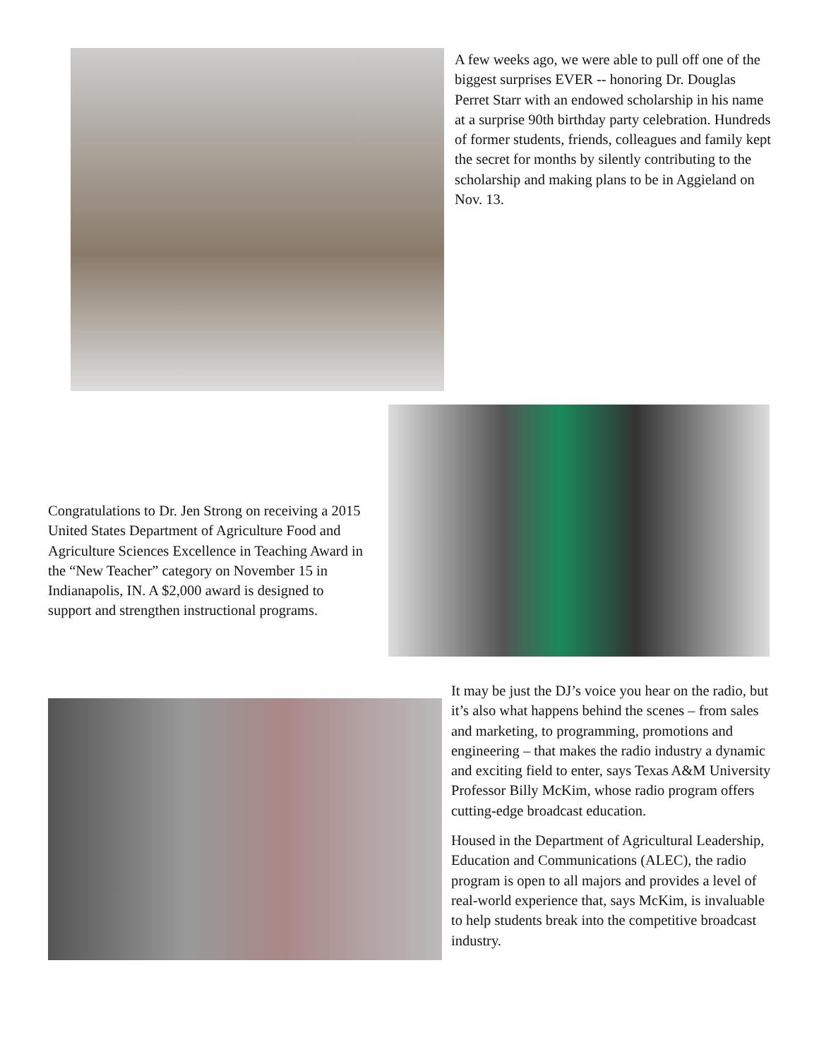A few weeks ago, we were able to pull off one of the biggest surprises EVER -- honoring Dr. Douglas Perret Starr with an endowed scholarship in his name at a surprise 90th birthday party celebration. Hundreds of former students, friends, colleagues and family kept the secret for months by silently contributing to the scholarship and making plans to be in Aggieland on Nov. 13.
Congratulations to Dr. Jen Strong on receiving a 2015 United States Department of Agriculture Food and Agriculture Sciences Excellence in Teaching Award in the “New Teacher” category on November 15 in Indianapolis, IN. A $2,000 award is designed to support and strengthen instructional programs.
It may be just the DJ’s voice you hear on the radio, but it’s also what happens behind the scenes – from sales and marketing, to programming, promotions and engineering – that makes the radio industry a dynamic and exciting field to enter, says Texas A&M University Professor Billy McKim, whose radio program offers cutting-edge broadcast education.
Housed in the Department of Agricultural Leadership, Education and Communications (ALEC), the radio program is open to all majors and provides a level of real-world experience that, says McKim, is invaluable to help students break into the competitive broadcast industry.